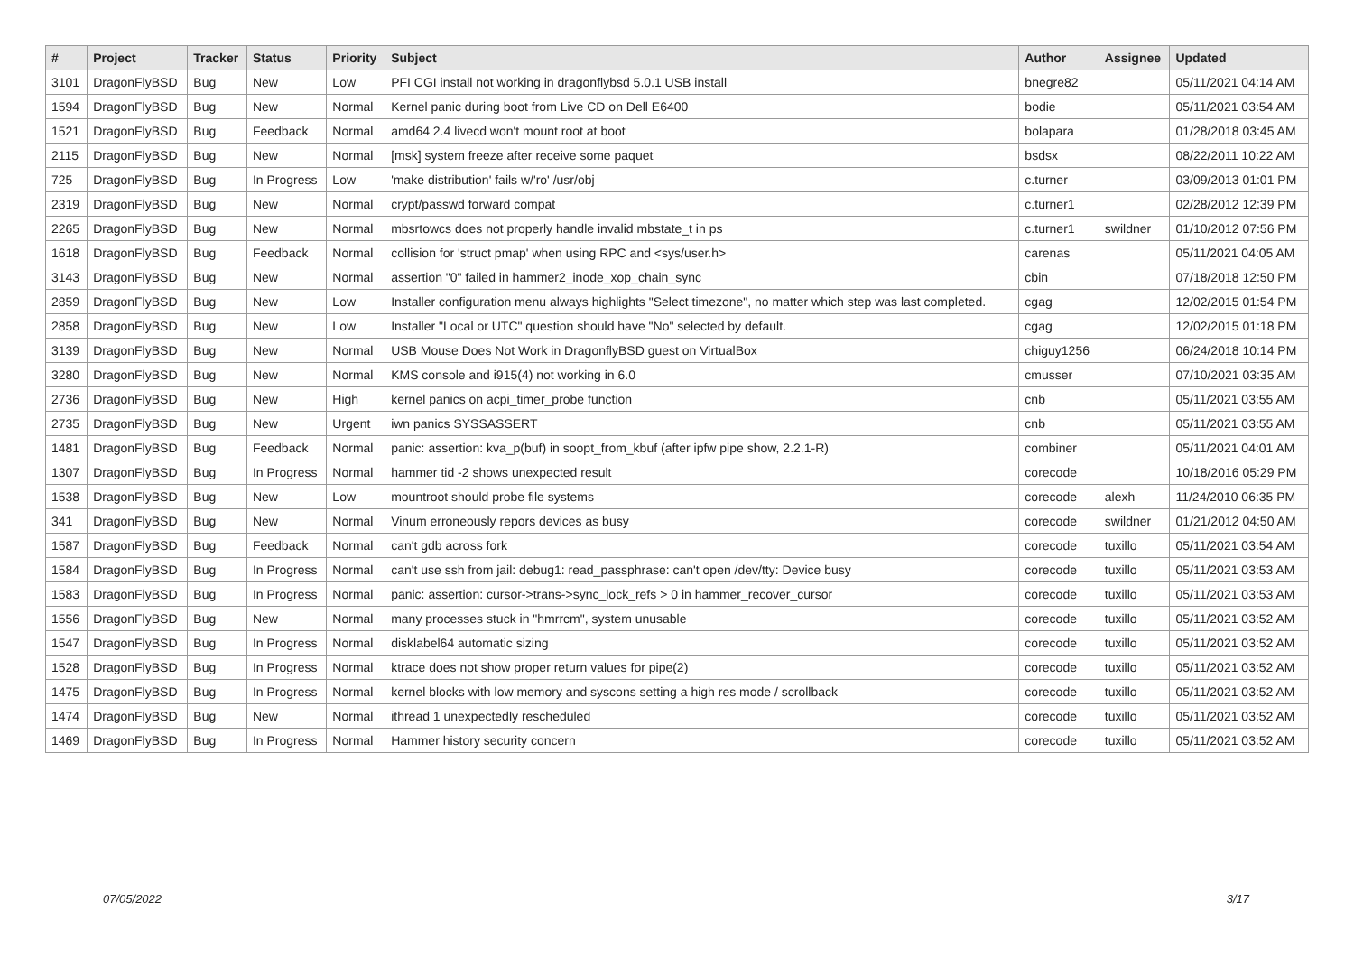| # | Project | Tracker | Status | Priority | Subject | Author | Assignee | Updated |
| --- | --- | --- | --- | --- | --- | --- | --- | --- |
| 3101 | DragonFlyBSD | Bug | New | Low | PFI CGI install not working in dragonflybsd 5.0.1 USB install | bnegre82 | | 05/11/2021 04:14 AM |
| 1594 | DragonFlyBSD | Bug | New | Normal | Kernel panic during boot from Live CD on Dell E6400 | bodie | | 05/11/2021 03:54 AM |
| 1521 | DragonFlyBSD | Bug | Feedback | Normal | amd64 2.4 livecd won't mount root at boot | bolapara | | 01/28/2018 03:45 AM |
| 2115 | DragonFlyBSD | Bug | New | Normal | [msk] system freeze after receive some paquet | bsdsx | | 08/22/2011 10:22 AM |
| 725 | DragonFlyBSD | Bug | In Progress | Low | 'make distribution' fails w/'ro' /usr/obj | c.turner | | 03/09/2013 01:01 PM |
| 2319 | DragonFlyBSD | Bug | New | Normal | crypt/passwd forward compat | c.turner1 | | 02/28/2012 12:39 PM |
| 2265 | DragonFlyBSD | Bug | New | Normal | mbsrtowcs does not properly handle invalid mbstate_t in ps | c.turner1 | swildner | 01/10/2012 07:56 PM |
| 1618 | DragonFlyBSD | Bug | Feedback | Normal | collision for 'struct pmap' when using RPC and <sys/user.h> | carenas | | 05/11/2021 04:05 AM |
| 3143 | DragonFlyBSD | Bug | New | Normal | assertion "0" failed in hammer2_inode_xop_chain_sync | cbin | | 07/18/2018 12:50 PM |
| 2859 | DragonFlyBSD | Bug | New | Low | Installer configuration menu always highlights "Select timezone", no matter which step was last completed. | cgag | | 12/02/2015 01:54 PM |
| 2858 | DragonFlyBSD | Bug | New | Low | Installer "Local or UTC" question should have "No" selected by default. | cgag | | 12/02/2015 01:18 PM |
| 3139 | DragonFlyBSD | Bug | New | Normal | USB Mouse Does Not Work in DragonflyBSD guest on VirtualBox | chiguy1256 | | 06/24/2018 10:14 PM |
| 3280 | DragonFlyBSD | Bug | New | Normal | KMS console and i915(4) not working in 6.0 | cmusser | | 07/10/2021 03:35 AM |
| 2736 | DragonFlyBSD | Bug | New | High | kernel panics on acpi_timer_probe function | cnb | | 05/11/2021 03:55 AM |
| 2735 | DragonFlyBSD | Bug | New | Urgent | iwn panics SYSSASSERT | cnb | | 05/11/2021 03:55 AM |
| 1481 | DragonFlyBSD | Bug | Feedback | Normal | panic: assertion: kva_p(buf) in soopt_from_kbuf (after ipfw pipe show, 2.2.1-R) | combiner | | 05/11/2021 04:01 AM |
| 1307 | DragonFlyBSD | Bug | In Progress | Normal | hammer tid -2 shows unexpected result | corecode | | 10/18/2016 05:29 PM |
| 1538 | DragonFlyBSD | Bug | New | Low | mountroot should probe file systems | corecode | alexh | 11/24/2010 06:35 PM |
| 341 | DragonFlyBSD | Bug | New | Normal | Vinum erroneously repors devices as busy | corecode | swildner | 01/21/2012 04:50 AM |
| 1587 | DragonFlyBSD | Bug | Feedback | Normal | can't gdb across fork | corecode | tuxillo | 05/11/2021 03:54 AM |
| 1584 | DragonFlyBSD | Bug | In Progress | Normal | can't use ssh from jail: debug1: read_passphrase: can't open /dev/tty: Device busy | corecode | tuxillo | 05/11/2021 03:53 AM |
| 1583 | DragonFlyBSD | Bug | In Progress | Normal | panic: assertion: cursor->trans->sync_lock_refs > 0 in hammer_recover_cursor | corecode | tuxillo | 05/11/2021 03:53 AM |
| 1556 | DragonFlyBSD | Bug | New | Normal | many processes stuck in "hmrrcm", system unusable | corecode | tuxillo | 05/11/2021 03:52 AM |
| 1547 | DragonFlyBSD | Bug | In Progress | Normal | disklabel64 automatic sizing | corecode | tuxillo | 05/11/2021 03:52 AM |
| 1528 | DragonFlyBSD | Bug | In Progress | Normal | ktrace does not show proper return values for pipe(2) | corecode | tuxillo | 05/11/2021 03:52 AM |
| 1475 | DragonFlyBSD | Bug | In Progress | Normal | kernel blocks with low memory and syscons setting a high res mode / scrollback | corecode | tuxillo | 05/11/2021 03:52 AM |
| 1474 | DragonFlyBSD | Bug | New | Normal | ithread 1 unexpectedly rescheduled | corecode | tuxillo | 05/11/2021 03:52 AM |
| 1469 | DragonFlyBSD | Bug | In Progress | Normal | Hammer history security concern | corecode | tuxillo | 05/11/2021 03:52 AM |
07/05/2022 3/17